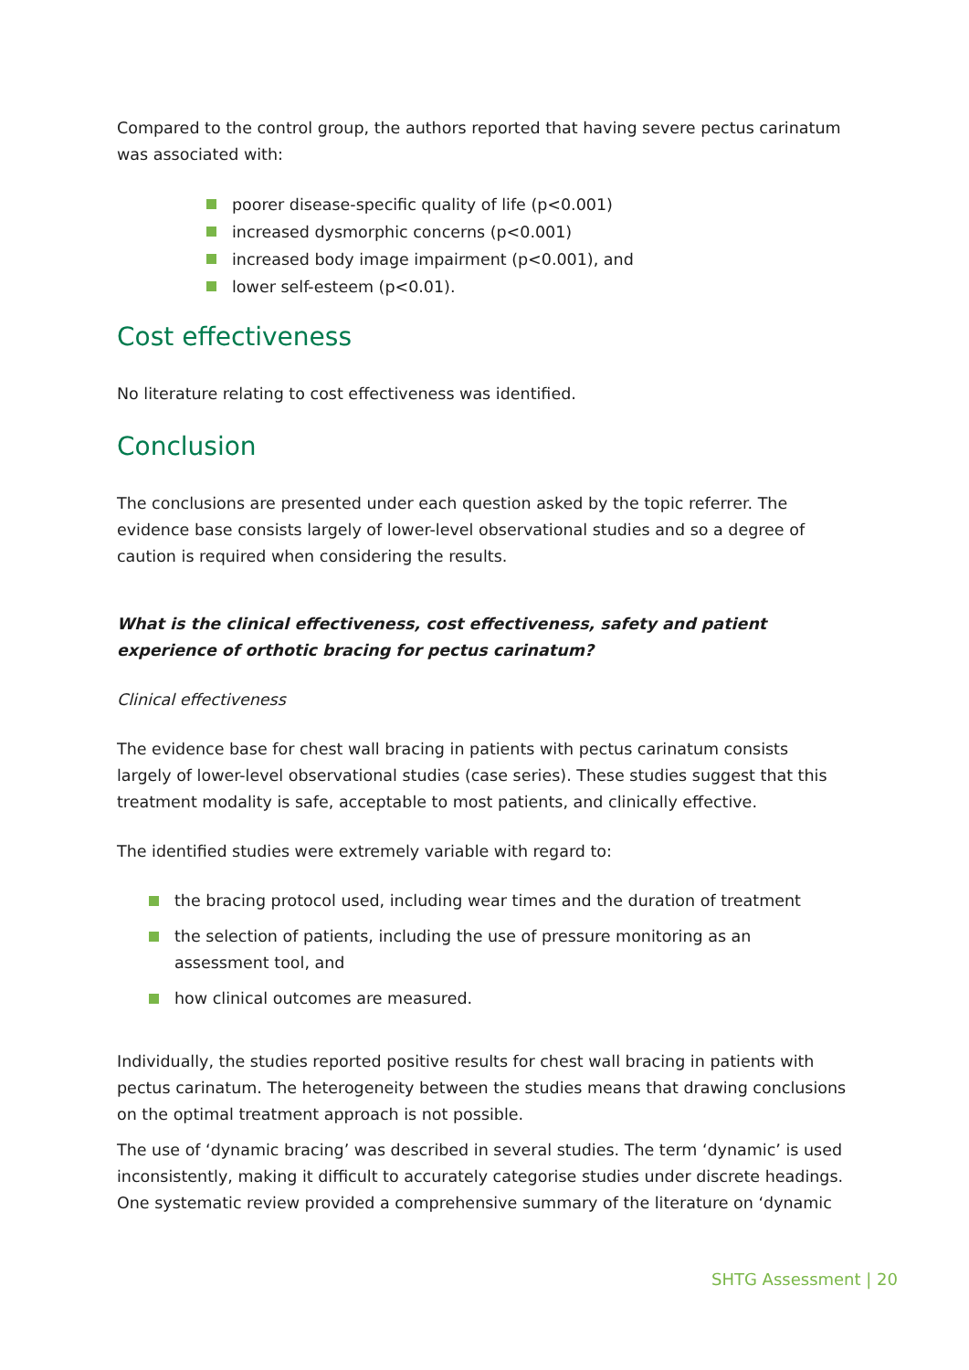Compared to the control group, the authors reported that having severe pectus carinatum was associated with:
poorer disease-specific quality of life (p<0.001)
increased dysmorphic concerns (p<0.001)
increased body image impairment (p<0.001), and
lower self-esteem (p<0.01).
Cost effectiveness
No literature relating to cost effectiveness was identified.
Conclusion
The conclusions are presented under each question asked by the topic referrer. The evidence base consists largely of lower-level observational studies and so a degree of caution is required when considering the results.
What is the clinical effectiveness, cost effectiveness, safety and patient experience of orthotic bracing for pectus carinatum?
Clinical effectiveness
The evidence base for chest wall bracing in patients with pectus carinatum consists largely of lower-level observational studies (case series). These studies suggest that this treatment modality is safe, acceptable to most patients, and clinically effective.
The identified studies were extremely variable with regard to:
the bracing protocol used, including wear times and the duration of treatment
the selection of patients, including the use of pressure monitoring as an assessment tool, and
how clinical outcomes are measured.
Individually, the studies reported positive results for chest wall bracing in patients with pectus carinatum. The heterogeneity between the studies means that drawing conclusions on the optimal treatment approach is not possible.
The use of ‘dynamic bracing’ was described in several studies. The term ‘dynamic’ is used inconsistently, making it difficult to accurately categorise studies under discrete headings. One systematic review provided a comprehensive summary of the literature on ‘dynamic
SHTG Assessment | 20